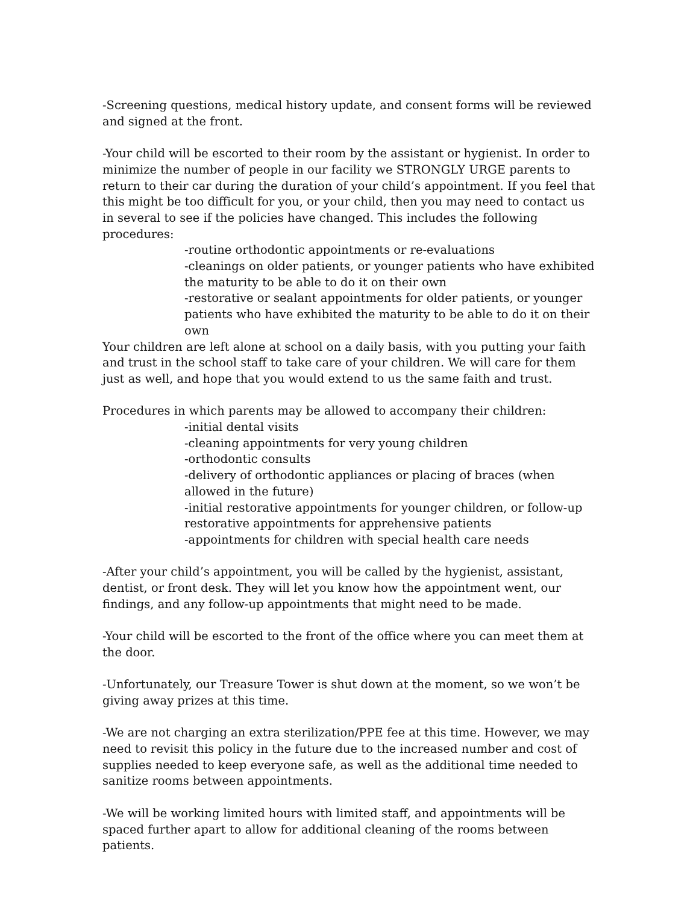-Screening questions, medical history update, and consent forms will be reviewed and signed at the front.
-Your child will be escorted to their room by the assistant or hygienist. In order to minimize the number of people in our facility we STRONGLY URGE parents to return to their car during the duration of your child’s appointment. If you feel that this might be too difficult for you, or your child, then you may need to contact us in several to see if the policies have changed. This includes the following procedures:
-routine orthodontic appointments or re-evaluations
-cleanings on older patients, or younger patients who have exhibited the maturity to be able to do it on their own
-restorative or sealant appointments for older patients, or younger patients who have exhibited the maturity to be able to do it on their own
Your children are left alone at school on a daily basis, with you putting your faith and trust in the school staff to take care of your children. We will care for them just as well, and hope that you would extend to us the same faith and trust.
Procedures in which parents may be allowed to accompany their children:
-initial dental visits
-cleaning appointments for very young children
-orthodontic consults
-delivery of orthodontic appliances or placing of braces (when allowed in the future)
-initial restorative appointments for younger children, or follow-up restorative appointments for apprehensive patients
-appointments for children with special health care needs
-After your child’s appointment, you will be called by the hygienist, assistant, dentist, or front desk. They will let you know how the appointment went, our findings, and any follow-up appointments that might need to be made.
-Your child will be escorted to the front of the office where you can meet them at the door.
-Unfortunately, our Treasure Tower is shut down at the moment, so we won’t be giving away prizes at this time.
-We are not charging an extra sterilization/PPE fee at this time. However, we may need to revisit this policy in the future due to the increased number and cost of supplies needed to keep everyone safe, as well as the additional time needed to sanitize rooms between appointments.
-We will be working limited hours with limited staff, and appointments will be spaced further apart to allow for additional cleaning of the rooms between patients.